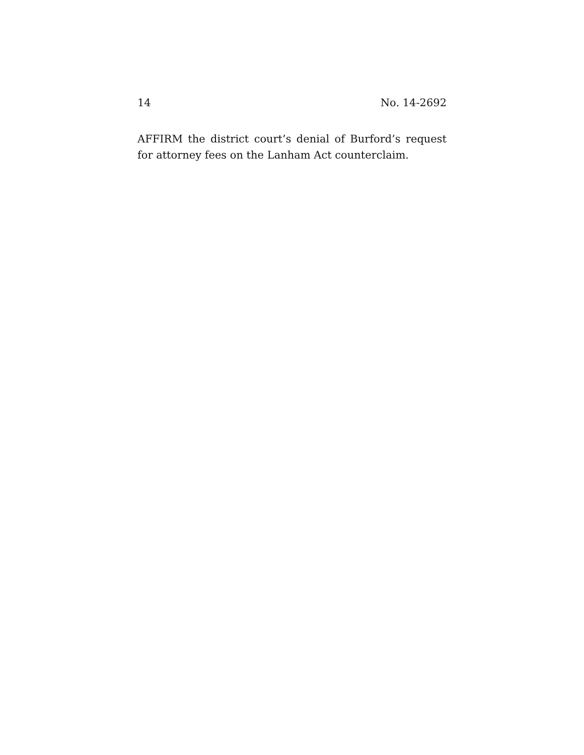14 No. 14-2692
AFFIRM the district court’s denial of Burford’s request for attorney fees on the Lanham Act counterclaim.